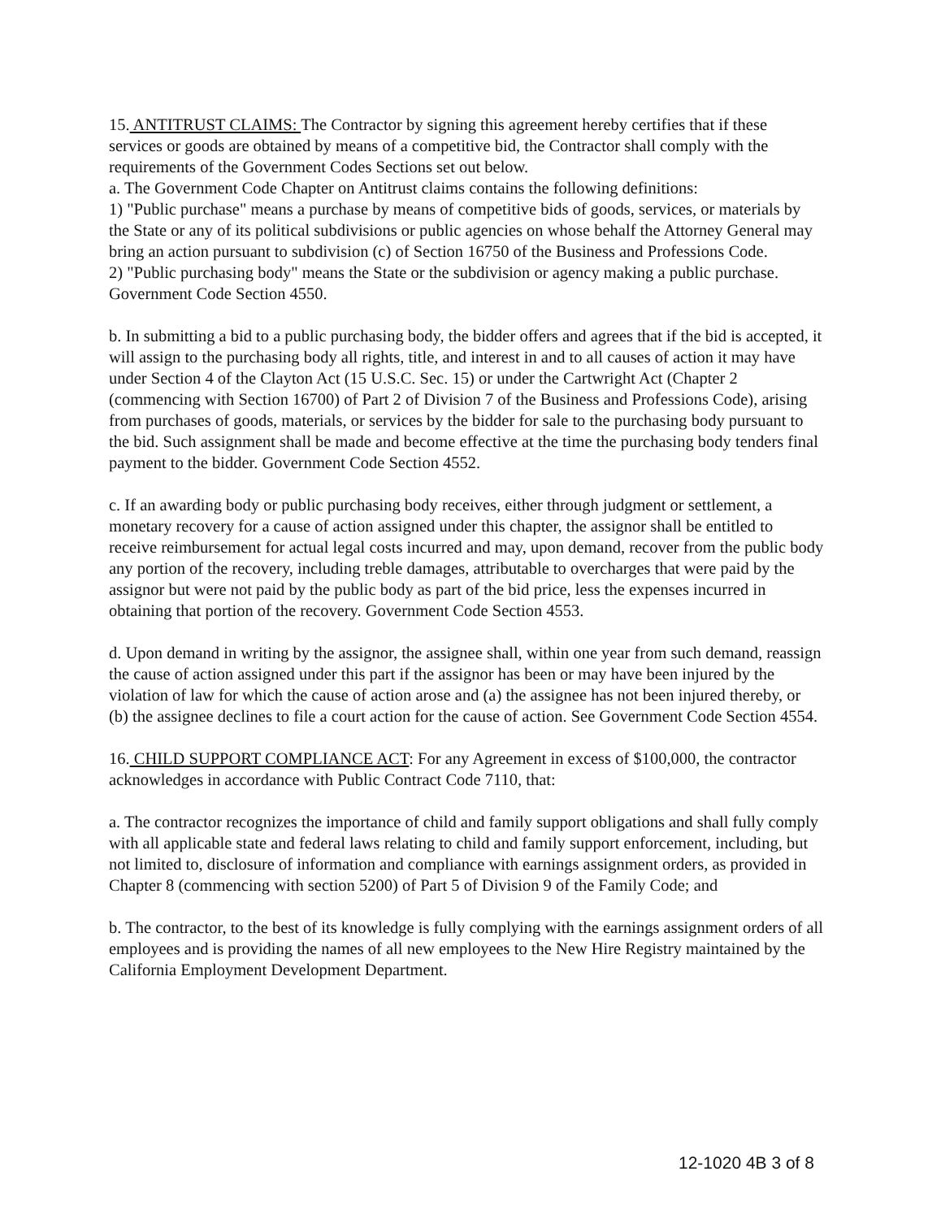15. ANTITRUST CLAIMS: The Contractor by signing this agreement hereby certifies that if these services or goods are obtained by means of a competitive bid, the Contractor shall comply with the requirements of the Government Codes Sections set out below.
a. The Government Code Chapter on Antitrust claims contains the following definitions:
1) "Public purchase" means a purchase by means of competitive bids of goods, services, or materials by the State or any of its political subdivisions or public agencies on whose behalf the Attorney General may bring an action pursuant to subdivision (c) of Section 16750 of the Business and Professions Code.
2) "Public purchasing body" means the State or the subdivision or agency making a public purchase. Government Code Section 4550.
b. In submitting a bid to a public purchasing body, the bidder offers and agrees that if the bid is accepted, it will assign to the purchasing body all rights, title, and interest in and to all causes of action it may have under Section 4 of the Clayton Act (15 U.S.C. Sec. 15) or under the Cartwright Act (Chapter 2 (commencing with Section 16700) of Part 2 of Division 7 of the Business and Professions Code), arising from purchases of goods, materials, or services by the bidder for sale to the purchasing body pursuant to the bid. Such assignment shall be made and become effective at the time the purchasing body tenders final payment to the bidder. Government Code Section 4552.
c. If an awarding body or public purchasing body receives, either through judgment or settlement, a monetary recovery for a cause of action assigned under this chapter, the assignor shall be entitled to receive reimbursement for actual legal costs incurred and may, upon demand, recover from the public body any portion of the recovery, including treble damages, attributable to overcharges that were paid by the assignor but were not paid by the public body as part of the bid price, less the expenses incurred in obtaining that portion of the recovery. Government Code Section 4553.
d. Upon demand in writing by the assignor, the assignee shall, within one year from such demand, reassign the cause of action assigned under this part if the assignor has been or may have been injured by the violation of law for which the cause of action arose and (a) the assignee has not been injured thereby, or (b) the assignee declines to file a court action for the cause of action. See Government Code Section 4554.
16. CHILD SUPPORT COMPLIANCE ACT: For any Agreement in excess of $100,000, the contractor acknowledges in accordance with Public Contract Code 7110, that:
a. The contractor recognizes the importance of child and family support obligations and shall fully comply with all applicable state and federal laws relating to child and family support enforcement, including, but not limited to, disclosure of information and compliance with earnings assignment orders, as provided in Chapter 8 (commencing with section 5200) of Part 5 of Division 9 of the Family Code; and
b. The contractor, to the best of its knowledge is fully complying with the earnings assignment orders of all employees and is providing the names of all new employees to the New Hire Registry maintained by the California Employment Development Department.
12-1020 4B 3 of 8